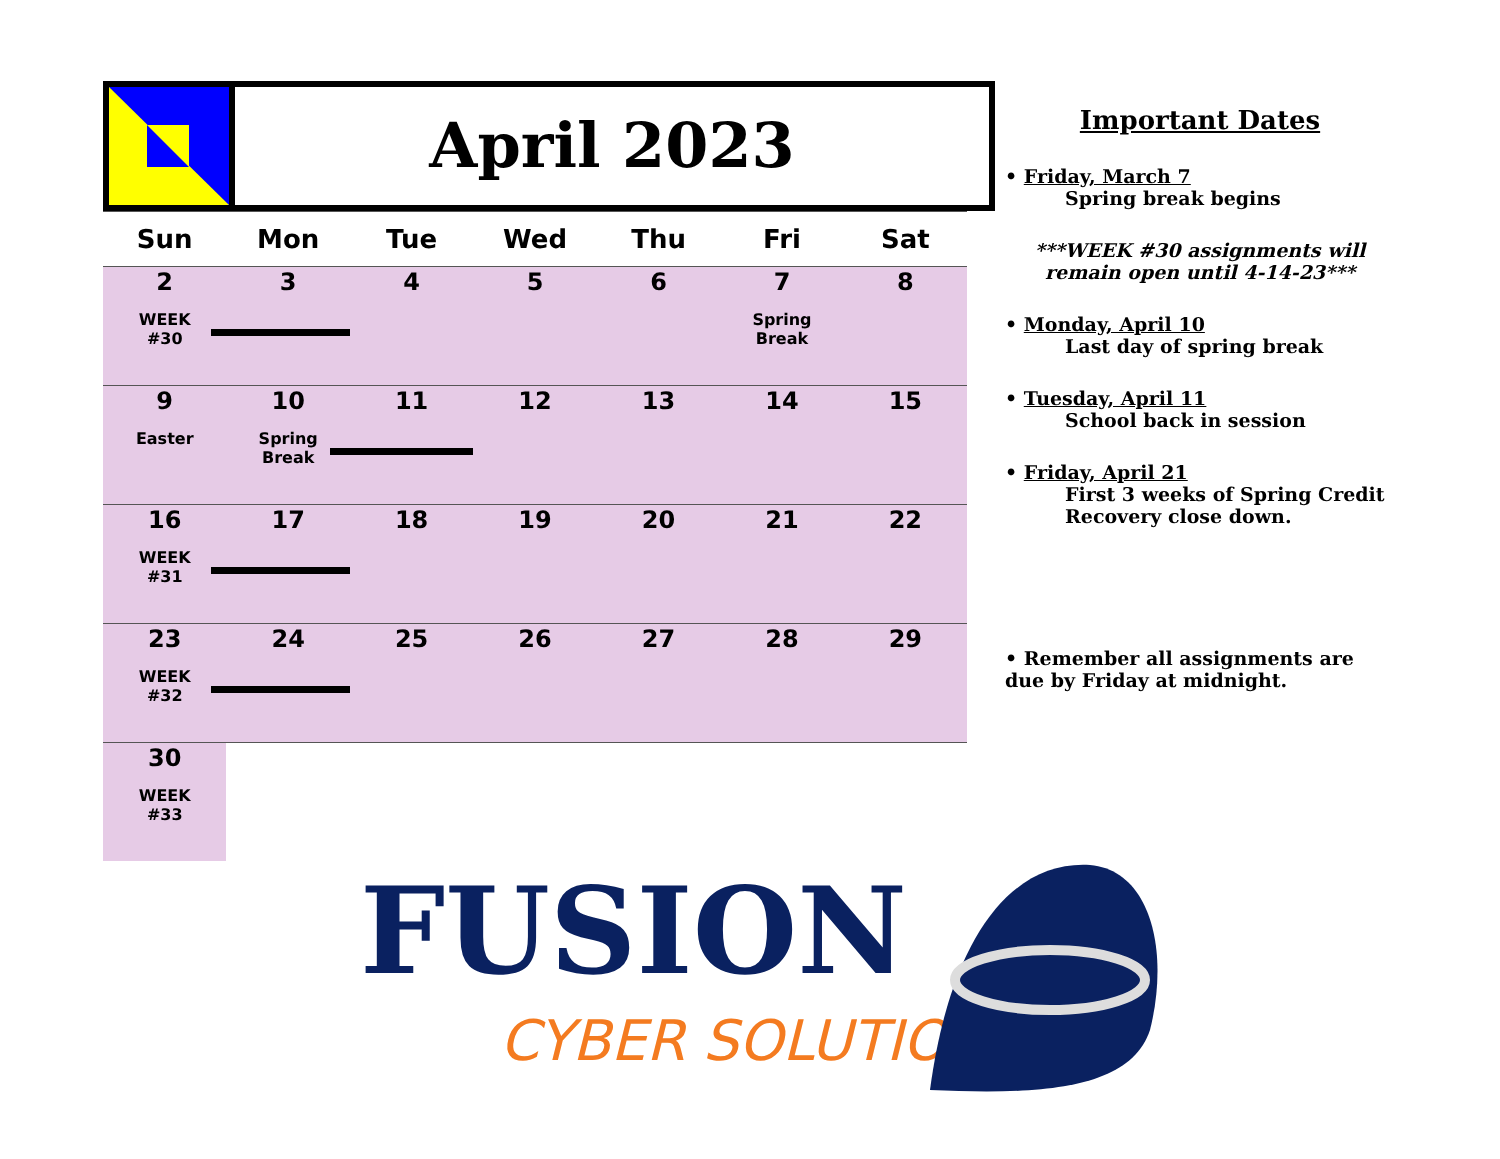April 2023
| Sun | Mon | Tue | Wed | Thu | Fri | Sat |
| --- | --- | --- | --- | --- | --- | --- |
| 2 WEEK #30 | 3 | 4 | 5 | 6 | 7 Spring Break | 8 |
| 9 Easter | 10 Spring Break | 11 | 12 | 13 | 14 | 15 |
| 16 WEEK #31 | 17 | 18 | 19 | 20 | 21 | 22 |
| 23 WEEK #32 | 24 | 25 | 26 | 27 | 28 | 29 |
| 30 WEEK #33 | | | | | | |
Important Dates
• Friday, March 7
Spring break begins
***WEEK #30 assignments will remain open until 4-14-23***
• Monday, April 10
Last day of spring break
• Tuesday, April 11
School back in session
• Friday, April 21
First 3 weeks of Spring Credit Recovery close down.
• Remember all assignments are due by Friday at midnight.
FUSION
CYBER SOLUTIONS